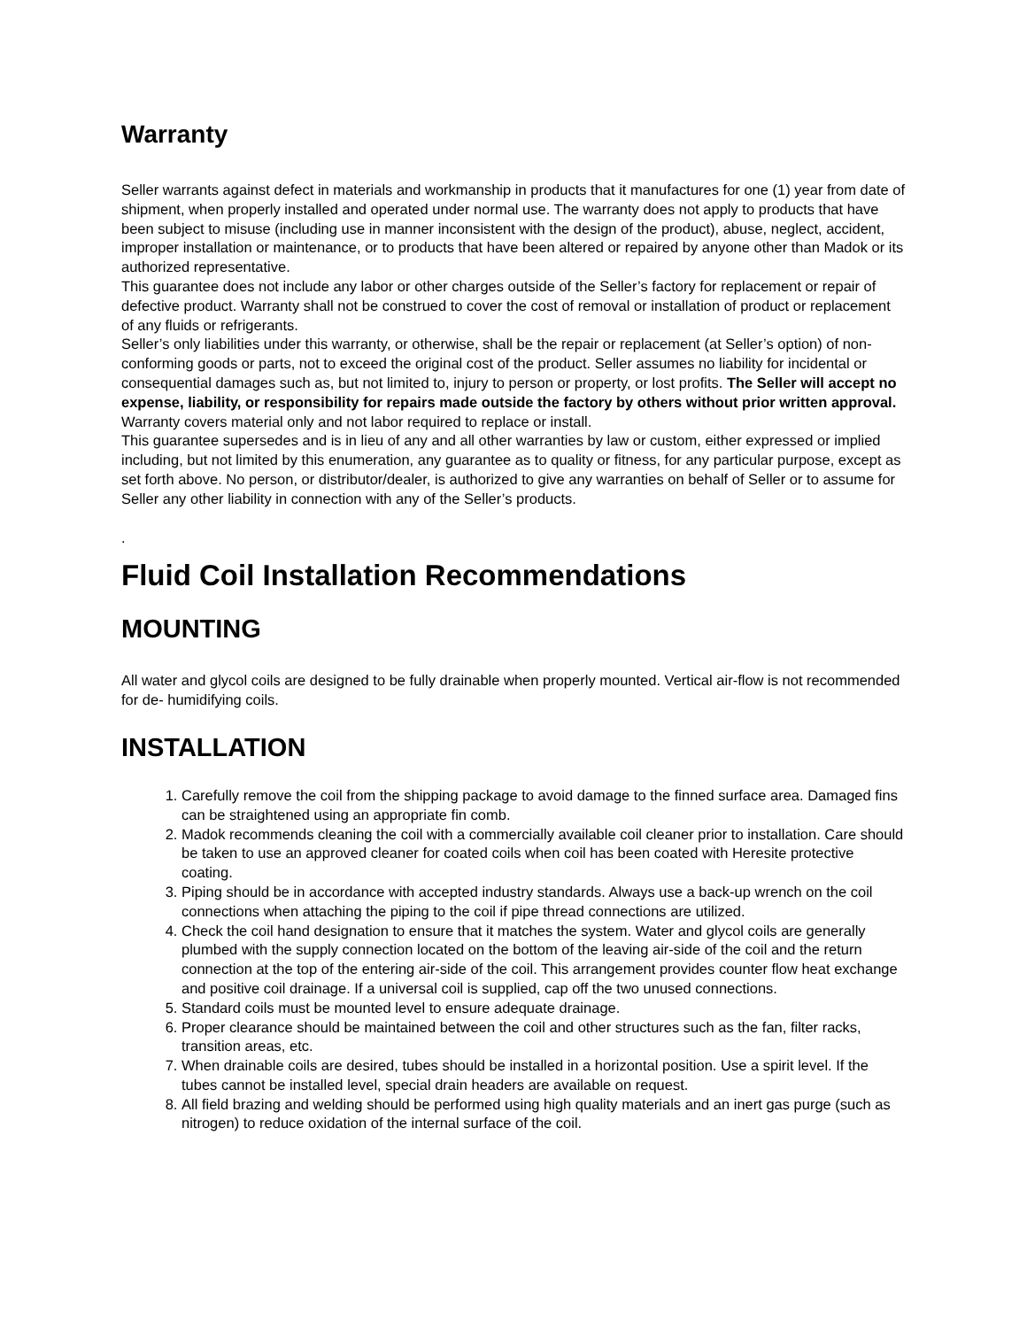Warranty
Seller warrants against defect in materials and workmanship in products that it manufactures for one (1) year from date of shipment, when properly installed and operated under normal use. The warranty does not apply to products that have been subject to misuse (including use in manner inconsistent with the design of the product), abuse, neglect, accident, improper installation or maintenance, or to products that have been altered or repaired by anyone other than Madok or its authorized representative.
This guarantee does not include any labor or other charges outside of the Seller’s factory for replacement or repair of defective product. Warranty shall not be construed to cover the cost of removal or installation of product or replacement of any fluids or refrigerants.
Seller’s only liabilities under this warranty, or otherwise, shall be the repair or replacement (at Seller’s option) of non-conforming goods or parts, not to exceed the original cost of the product. Seller assumes no liability for incidental or consequential damages such as, but not limited to, injury to person or property, or lost profits. The Seller will accept no expense, liability, or responsibility for repairs made outside the factory by others without prior written approval. Warranty covers material only and not labor required to replace or install.
This guarantee supersedes and is in lieu of any and all other warranties by law or custom, either expressed or implied including, but not limited by this enumeration, any guarantee as to quality or fitness, for any particular purpose, except as set forth above. No person, or distributor/dealer, is authorized to give any warranties on behalf of Seller or to assume for Seller any other liability in connection with any of the Seller’s products.
.
Fluid Coil Installation Recommendations
MOUNTING
All water and glycol coils are designed to be fully drainable when properly mounted. Vertical air-flow is not recommended for de- humidifying coils.
INSTALLATION
1. Carefully remove the coil from the shipping package to avoid damage to the finned surface area. Damaged fins can be straightened using an appropriate fin comb.
2. Madok recommends cleaning the coil with a commercially available coil cleaner prior to installation. Care should be taken to use an approved cleaner for coated coils when coil has been coated with Heresite protective coating.
3. Piping should be in accordance with accepted industry standards. Always use a back-up wrench on the coil connections when attaching the piping to the coil if pipe thread connections are utilized.
4. Check the coil hand designation to ensure that it matches the system. Water and glycol coils are generally plumbed with the supply connection located on the bottom of the leaving air-side of the coil and the return connection at the top of the entering air-side of the coil. This arrangement provides counter flow heat exchange and positive coil drainage. If a universal coil is supplied, cap off the two unused connections.
5. Standard coils must be mounted level to ensure adequate drainage.
6. Proper clearance should be maintained between the coil and other structures such as the fan, filter racks, transition areas, etc.
7. When drainable coils are desired, tubes should be installed in a horizontal position. Use a spirit level. If the tubes cannot be installed level, special drain headers are available on request.
8. All field brazing and welding should be performed using high quality materials and an inert gas purge (such as nitrogen) to reduce oxidation of the internal surface of the coil.